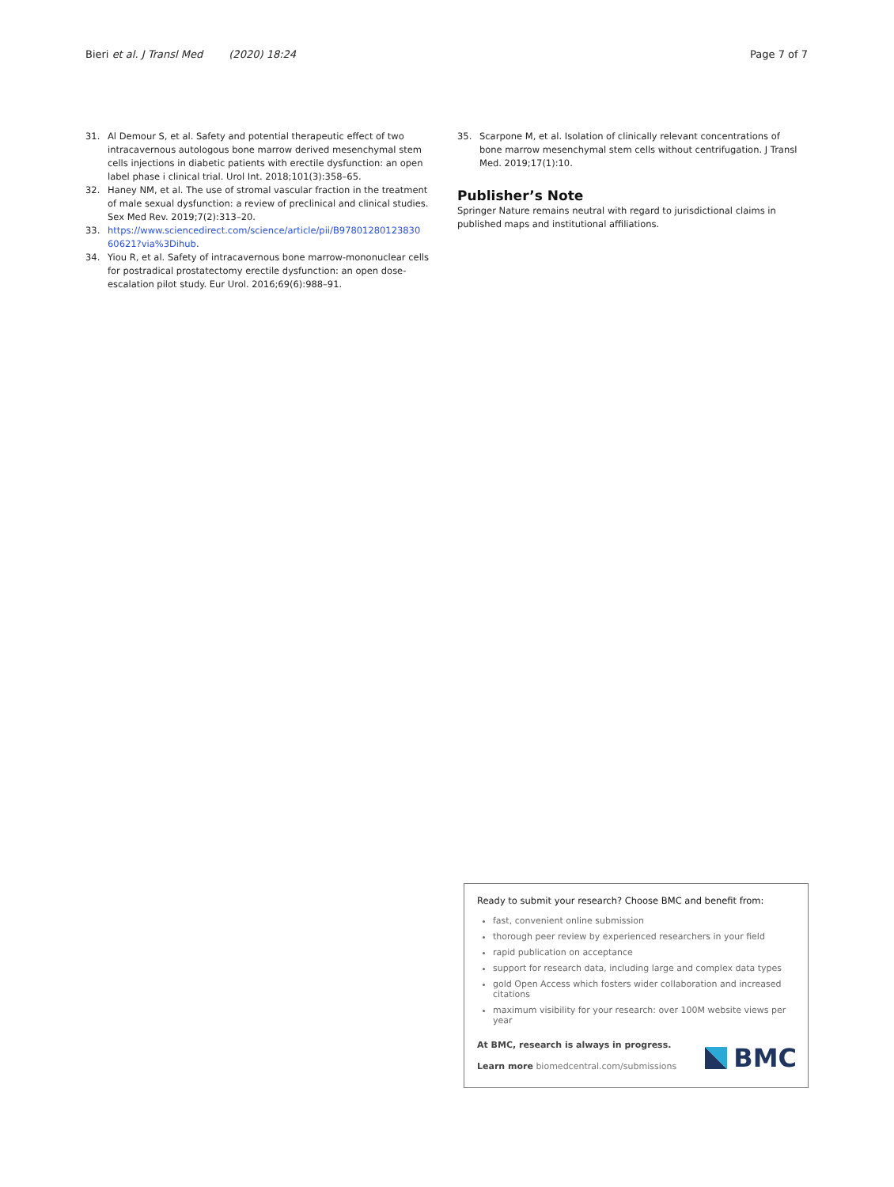Bieri et al. J Transl Med (2020) 18:24
Page 7 of 7
31. Al Demour S, et al. Safety and potential therapeutic effect of two intracavernous autologous bone marrow derived mesenchymal stem cells injections in diabetic patients with erectile dysfunction: an open label phase i clinical trial. Urol Int. 2018;101(3):358–65.
32. Haney NM, et al. The use of stromal vascular fraction in the treatment of male sexual dysfunction: a review of preclinical and clinical studies. Sex Med Rev. 2019;7(2):313–20.
33. https://www.sciencedirect.com/science/article/pii/B97801280123830 60621?via%3Dihub.
34. Yiou R, et al. Safety of intracavernous bone marrow-mononuclear cells for postradical prostatectomy erectile dysfunction: an open dose-escalation pilot study. Eur Urol. 2016;69(6):988–91.
35. Scarpone M, et al. Isolation of clinically relevant concentrations of bone marrow mesenchymal stem cells without centrifugation. J Transl Med. 2019;17(1):10.
Publisher’s Note
Springer Nature remains neutral with regard to jurisdictional claims in published maps and institutional affiliations.
Ready to submit your research? Choose BMC and benefit from:
fast, convenient online submission
thorough peer review by experienced researchers in your field
rapid publication on acceptance
support for research data, including large and complex data types
gold Open Access which fosters wider collaboration and increased citations
maximum visibility for your research: over 100M website views per year
At BMC, research is always in progress.
Learn more biomedcentral.com/submissions
BMC